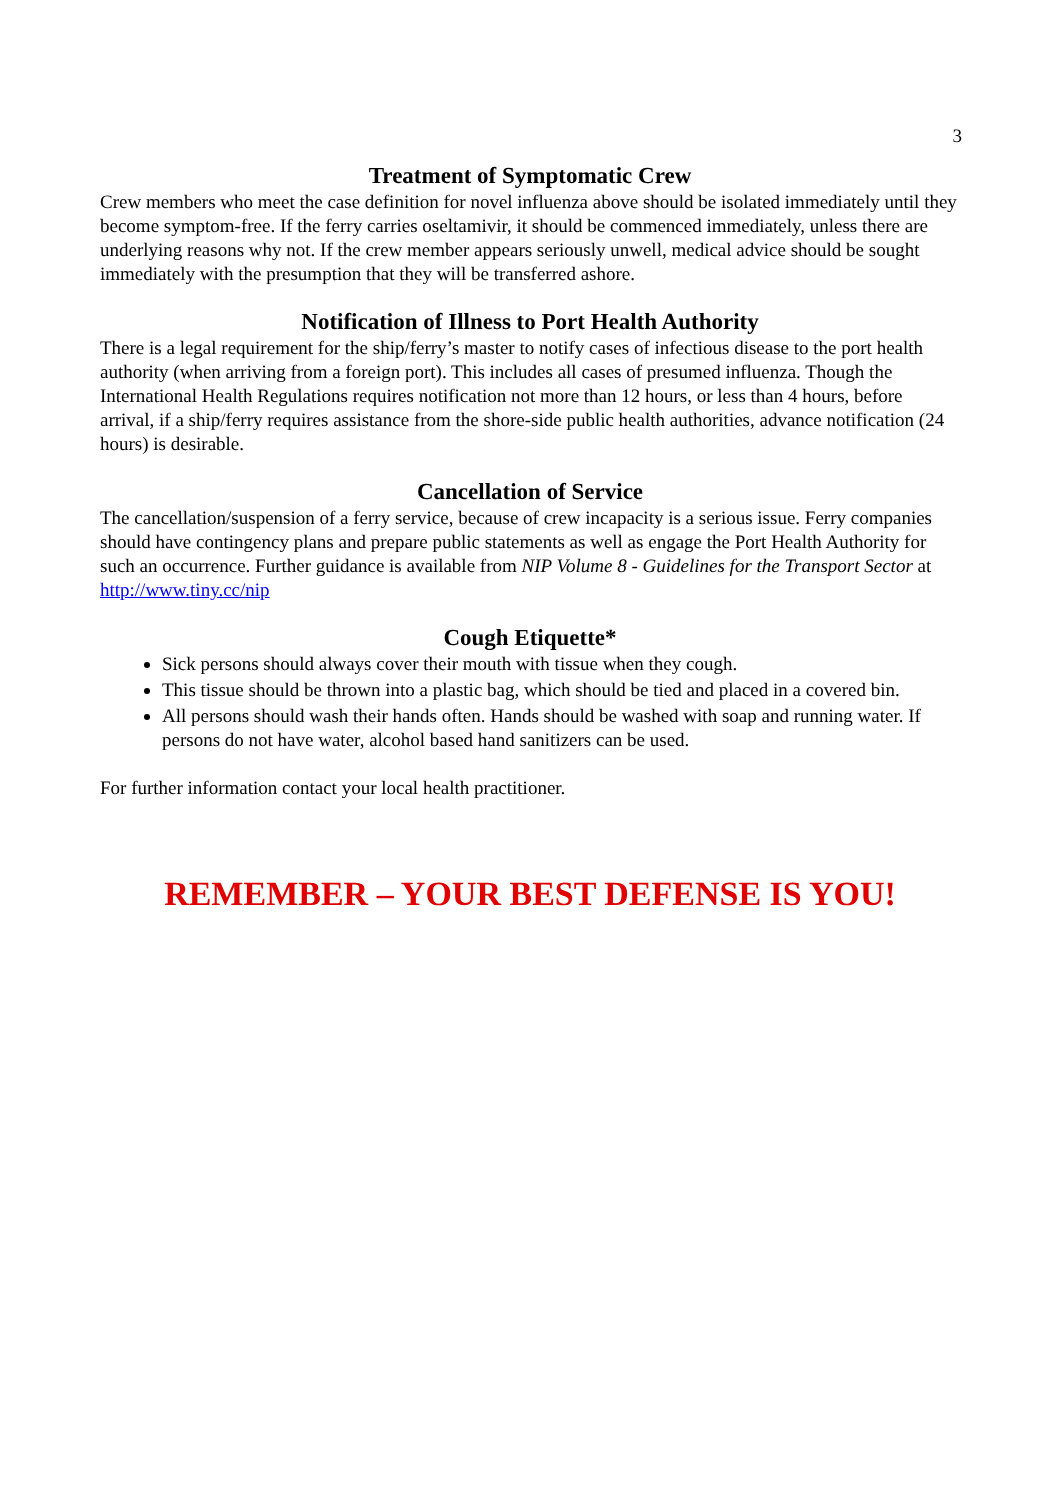3
Treatment of Symptomatic Crew
Crew members who meet the case definition for novel influenza above should be isolated immediately until they become symptom-free. If the ferry carries oseltamivir, it should be commenced immediately, unless there are underlying reasons why not. If the crew member appears seriously unwell, medical advice should be sought immediately with the presumption that they will be transferred ashore.
Notification of Illness to Port Health Authority
There is a legal requirement for the ship/ferry’s master to notify cases of infectious disease to the port health authority (when arriving from a foreign port). This includes all cases of presumed influenza. Though the International Health Regulations requires notification not more than 12 hours, or less than 4 hours, before arrival, if a ship/ferry requires assistance from the shore-side public health authorities, advance notification (24 hours) is desirable.
Cancellation of Service
The cancellation/suspension of a ferry service, because of crew incapacity is a serious issue. Ferry companies should have contingency plans and prepare public statements as well as engage the Port Health Authority for such an occurrence. Further guidance is available from NIP Volume 8 - Guidelines for the Transport Sector at http://www.tiny.cc/nip
Cough Etiquette*
Sick persons should always cover their mouth with tissue when they cough.
This tissue should be thrown into a plastic bag, which should be tied and placed in a covered bin.
All persons should wash their hands often. Hands should be washed with soap and running water. If persons do not have water, alcohol based hand sanitizers can be used.
For further information contact your local health practitioner.
REMEMBER – YOUR BEST DEFENSE IS YOU!